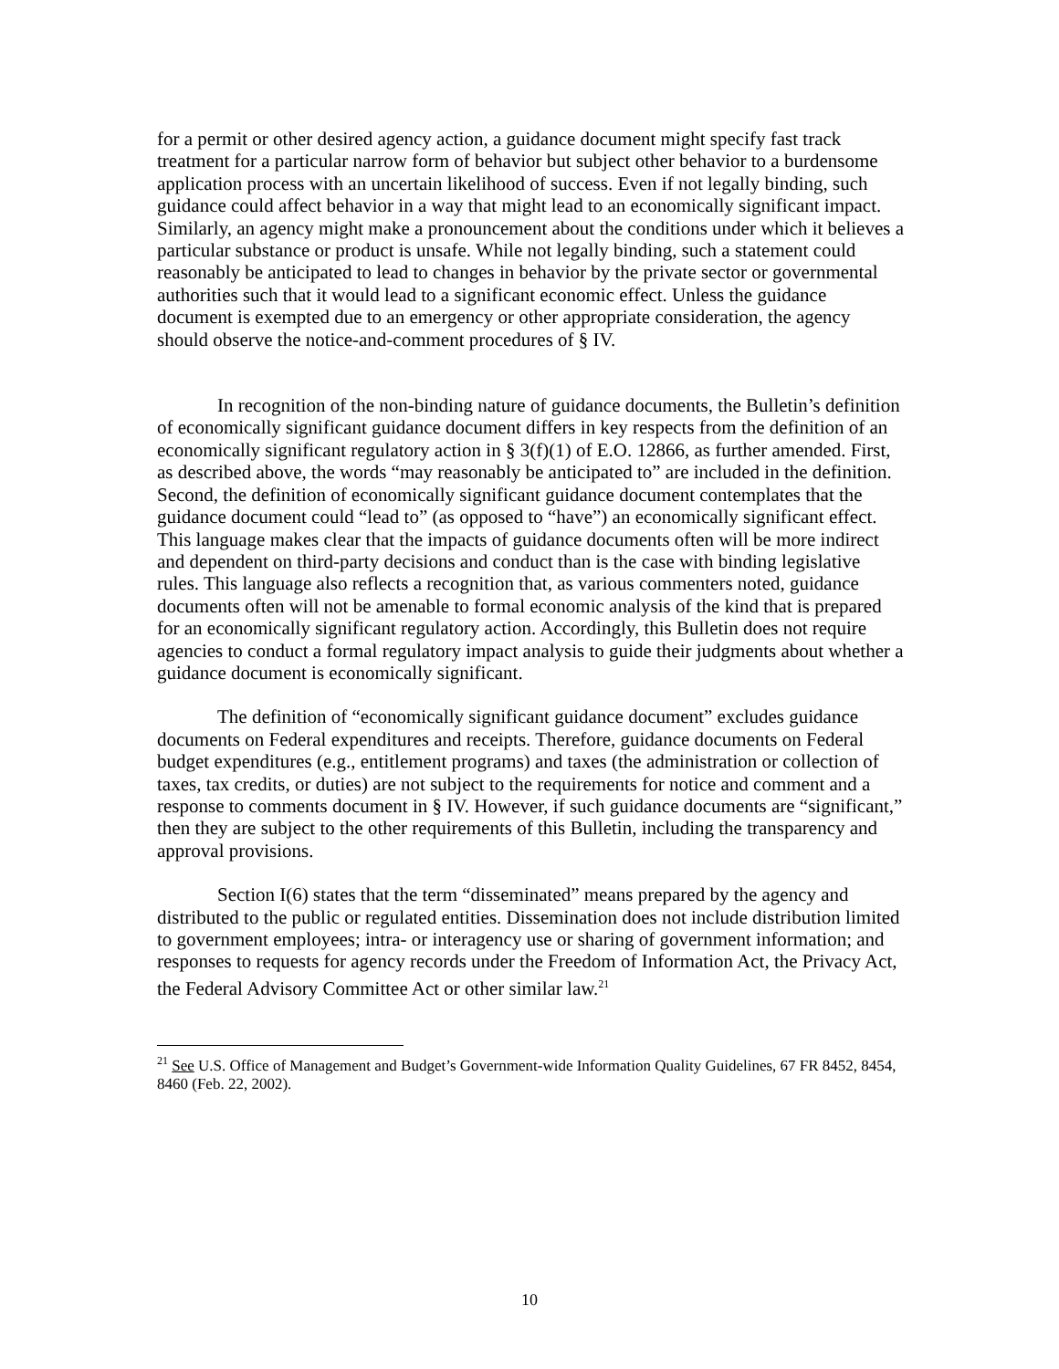for a permit or other desired agency action, a guidance document might specify fast track treatment for a particular narrow form of behavior but subject other behavior to a burdensome application process with an uncertain likelihood of success. Even if not legally binding, such guidance could affect behavior in a way that might lead to an economically significant impact. Similarly, an agency might make a pronouncement about the conditions under which it believes a particular substance or product is unsafe. While not legally binding, such a statement could reasonably be anticipated to lead to changes in behavior by the private sector or governmental authorities such that it would lead to a significant economic effect. Unless the guidance document is exempted due to an emergency or other appropriate consideration, the agency should observe the notice-and-comment procedures of § IV.
In recognition of the non-binding nature of guidance documents, the Bulletin’s definition of economically significant guidance document differs in key respects from the definition of an economically significant regulatory action in § 3(f)(1) of E.O. 12866, as further amended. First, as described above, the words “may reasonably be anticipated to” are included in the definition. Second, the definition of economically significant guidance document contemplates that the guidance document could “lead to” (as opposed to “have”) an economically significant effect. This language makes clear that the impacts of guidance documents often will be more indirect and dependent on third-party decisions and conduct than is the case with binding legislative rules. This language also reflects a recognition that, as various commenters noted, guidance documents often will not be amenable to formal economic analysis of the kind that is prepared for an economically significant regulatory action. Accordingly, this Bulletin does not require agencies to conduct a formal regulatory impact analysis to guide their judgments about whether a guidance document is economically significant.
The definition of “economically significant guidance document” excludes guidance documents on Federal expenditures and receipts. Therefore, guidance documents on Federal budget expenditures (e.g., entitlement programs) and taxes (the administration or collection of taxes, tax credits, or duties) are not subject to the requirements for notice and comment and a response to comments document in § IV. However, if such guidance documents are “significant,” then they are subject to the other requirements of this Bulletin, including the transparency and approval provisions.
Section I(6) states that the term “disseminated” means prepared by the agency and distributed to the public or regulated entities. Dissemination does not include distribution limited to government employees; intra- or interagency use or sharing of government information; and responses to requests for agency records under the Freedom of Information Act, the Privacy Act, the Federal Advisory Committee Act or other similar law.<sup>21</sup>
<sup>21</sup> See U.S. Office of Management and Budget’s Government-wide Information Quality Guidelines, 67 FR 8452, 8454, 8460 (Feb. 22, 2002).
10